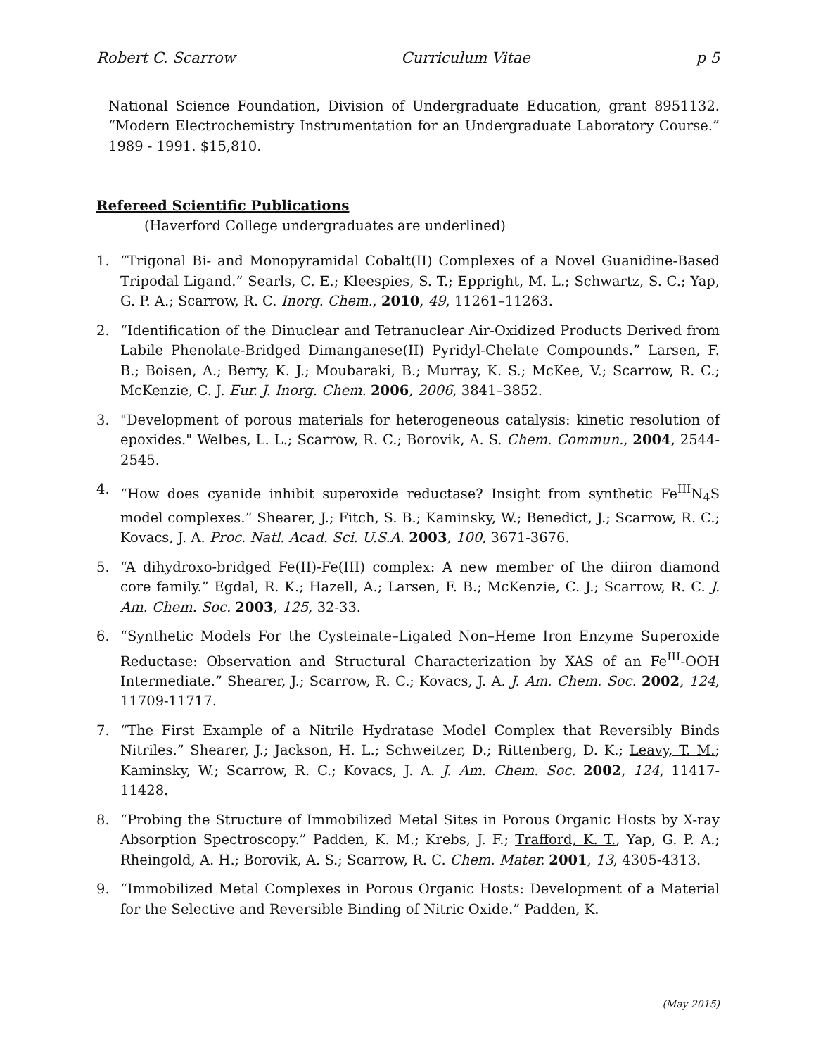Robert C. Scarrow Curriculum Vitae p 5
National Science Foundation, Division of Undergraduate Education, grant 8951132. “Modern Electrochemistry Instrumentation for an Undergraduate Laboratory Course.” 1989 - 1991. $15,810.
Refereed Scientific Publications
(Haverford College undergraduates are underlined)
1. “Trigonal Bi- and Monopyramidal Cobalt(II) Complexes of a Novel Guanidine-Based Tripodal Ligand.” Searls, C. E.; Kleespies, S. T.; Eppright, M. L.; Schwartz, S. C.; Yap, G. P. A.; Scarrow, R. C. Inorg. Chem., 2010, 49, 11261–11263.
2. “Identification of the Dinuclear and Tetranuclear Air-Oxidized Products Derived from Labile Phenolate-Bridged Dimanganese(II) Pyridyl-Chelate Compounds.” Larsen, F. B.; Boisen, A.; Berry, K. J.; Moubaraki, B.; Murray, K. S.; McKee, V.; Scarrow, R. C.; McKenzie, C. J. Eur. J. Inorg. Chem. 2006, 2006, 3841–3852.
3. "Development of porous materials for heterogeneous catalysis: kinetic resolution of epoxides." Welbes, L. L.; Scarrow, R. C.; Borovik, A. S. Chem. Commun., 2004, 2544-2545.
4. “How does cyanide inhibit superoxide reductase? Insight from synthetic Fe<sup>III</sup>N<sub>4</sub>S model complexes.” Shearer, J.; Fitch, S. B.; Kaminsky, W.; Benedict, J.; Scarrow, R. C.; Kovacs, J. A. Proc. Natl. Acad. Sci. U.S.A. 2003, 100, 3671-3676.
5. “A dihydroxo-bridged Fe(II)-Fe(III) complex: A new member of the diiron diamond core family.” Egdal, R. K.; Hazell, A.; Larsen, F. B.; McKenzie, C. J.; Scarrow, R. C. J. Am. Chem. Soc. 2003, 125, 32-33.
6. “Synthetic Models For the Cysteinate–Ligated Non–Heme Iron Enzyme Superoxide Reductase: Observation and Structural Characterization by XAS of an Fe<sup>III</sup>-OOH Intermediate.” Shearer, J.; Scarrow, R. C.; Kovacs, J. A. J. Am. Chem. Soc. 2002, 124, 11709-11717.
7. “The First Example of a Nitrile Hydratase Model Complex that Reversibly Binds Nitriles.” Shearer, J.; Jackson, H. L.; Schweitzer, D.; Rittenberg, D. K.; Leavy, T. M.; Kaminsky, W.; Scarrow, R. C.; Kovacs, J. A. J. Am. Chem. Soc. 2002, 124, 11417-11428.
8. “Probing the Structure of Immobilized Metal Sites in Porous Organic Hosts by X-ray Absorption Spectroscopy.” Padden, K. M.; Krebs, J. F.; Trafford, K. T., Yap, G. P. A.; Rheingold, A. H.; Borovik, A. S.; Scarrow, R. C. Chem. Mater. 2001, 13, 4305-4313.
9. “Immobilized Metal Complexes in Porous Organic Hosts: Development of a Material for the Selective and Reversible Binding of Nitric Oxide.” Padden, K.
(May 2015)